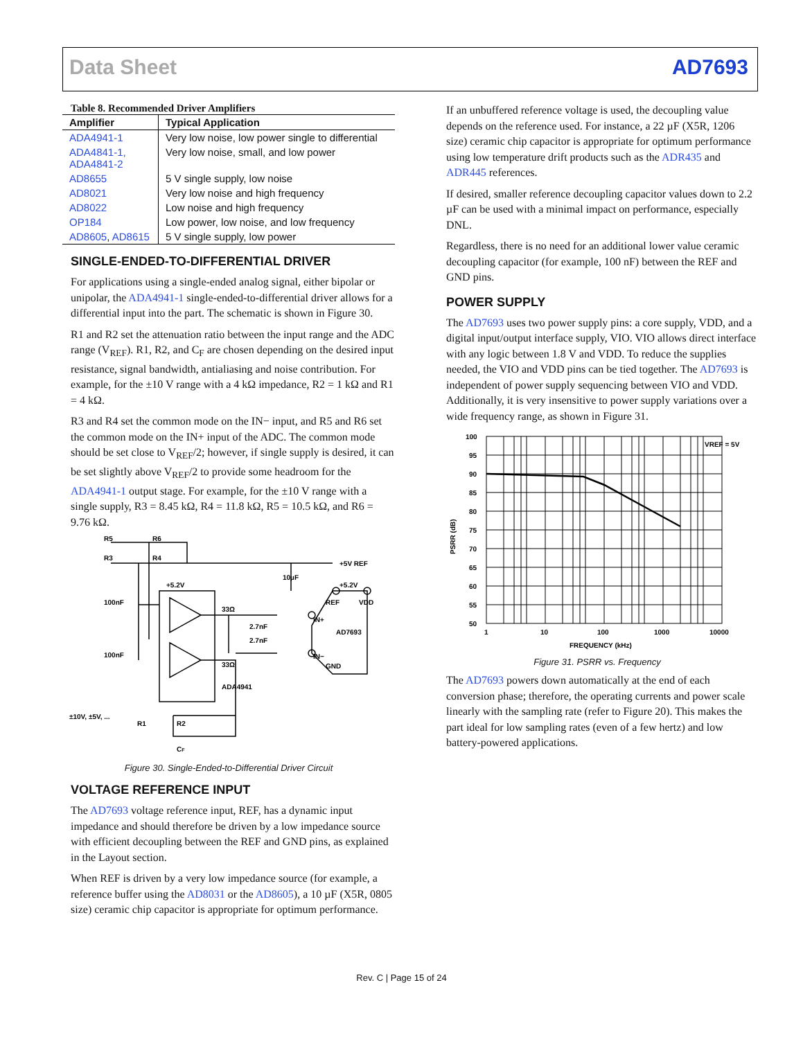Data Sheet AD7693
Table 8. Recommended Driver Amplifiers
| Amplifier | Typical Application |
| --- | --- |
| ADA4941-1 | Very low noise, low power single to differential |
| ADA4841-1, ADA4841-2 | Very low noise, small, and low power |
| AD8655 | 5 V single supply, low noise |
| AD8021 | Very low noise and high frequency |
| AD8022 | Low noise and high frequency |
| OP184 | Low power, low noise, and low frequency |
| AD8605 , AD8615 | 5 V single supply, low power |
SINGLE-ENDED-TO-DIFFERENTIAL DRIVER
For applications using a single-ended analog signal, either bipolar or unipolar, the ADA4941-1 single-ended-to-differential driver allows for a differential input into the part. The schematic is shown in Figure 30.
R1 and R2 set the attenuation ratio between the input range and the ADC range (V<sub>REF</sub>). R1, R2, and C<sub>F</sub> are chosen depending on the desired input resistance, signal bandwidth, antialiasing and noise contribution. For example, for the ±10 V range with a 4 kΩ impedance, R2 = 1 kΩ and R1 = 4 kΩ.
R3 and R4 set the common mode on the IN− input, and R5 and R6 set the common mode on the IN+ input of the ADC. The common mode should be set close to V<sub>REF</sub>/2; however, if single supply is desired, it can be set slightly above V<sub>REF</sub>/2 to provide some headroom for the ADA4941-1 output stage. For example, for the ±10 V range with a single supply, R3 = 8.45 kΩ, R4 = 11.8 kΩ, R5 = 10.5 kΩ, and R6 = 9.76 kΩ.
R5
R6
R3
R4
+5V REF
10µF
+5.2V
+5.2V
100nF
100nF
33Ω
2.7nF
2.7nF
33Ω
IN+
IN−
REF
VDD
AD7693
GND
ADA4941
±10V, ±5V, ...
R1
R2
CF
Figure 30. Single-Ended-to-Differential Driver Circuit
VOLTAGE REFERENCE INPUT
The AD7693 voltage reference input, REF, has a dynamic input impedance and should therefore be driven by a low impedance source with efficient decoupling between the REF and GND pins, as explained in the Layout section.
When REF is driven by a very low impedance source (for example, a reference buffer using the AD8031 or the AD8605), a 10 µF (X5R, 0805 size) ceramic chip capacitor is appropriate for optimum performance.
If an unbuffered reference voltage is used, the decoupling value depends on the reference used. For instance, a 22 µF (X5R, 1206 size) ceramic chip capacitor is appropriate for optimum performance using low temperature drift products such as the ADR435 and ADR445 references.
If desired, smaller reference decoupling capacitor values down to 2.2 µF can be used with a minimal impact on performance, especially DNL.
Regardless, there is no need for an additional lower value ceramic decoupling capacitor (for example, 100 nF) between the REF and GND pins.
POWER SUPPLY
The AD7693 uses two power supply pins: a core supply, VDD, and a digital input/output interface supply, VIO. VIO allows direct interface with any logic between 1.8 V and VDD. To reduce the supplies needed, the VIO and VDD pins can be tied together. The AD7693 is independent of power supply sequencing between VIO and VDD. Additionally, it is very insensitive to power supply variations over a wide frequency range, as shown in Figure 31.
VREF = 5V
100
95
90
85
80
75
70
65
60
55
50
1
10
100
1000
10000
FREQUENCY (kHz)
PSRR (dB)
Figure 31. PSRR vs. Frequency
The AD7693 powers down automatically at the end of each conversion phase; therefore, the operating currents and power scale linearly with the sampling rate (refer to Figure 20). This makes the part ideal for low sampling rates (even of a few hertz) and low battery-powered applications.
Rev. C | Page 15 of 24